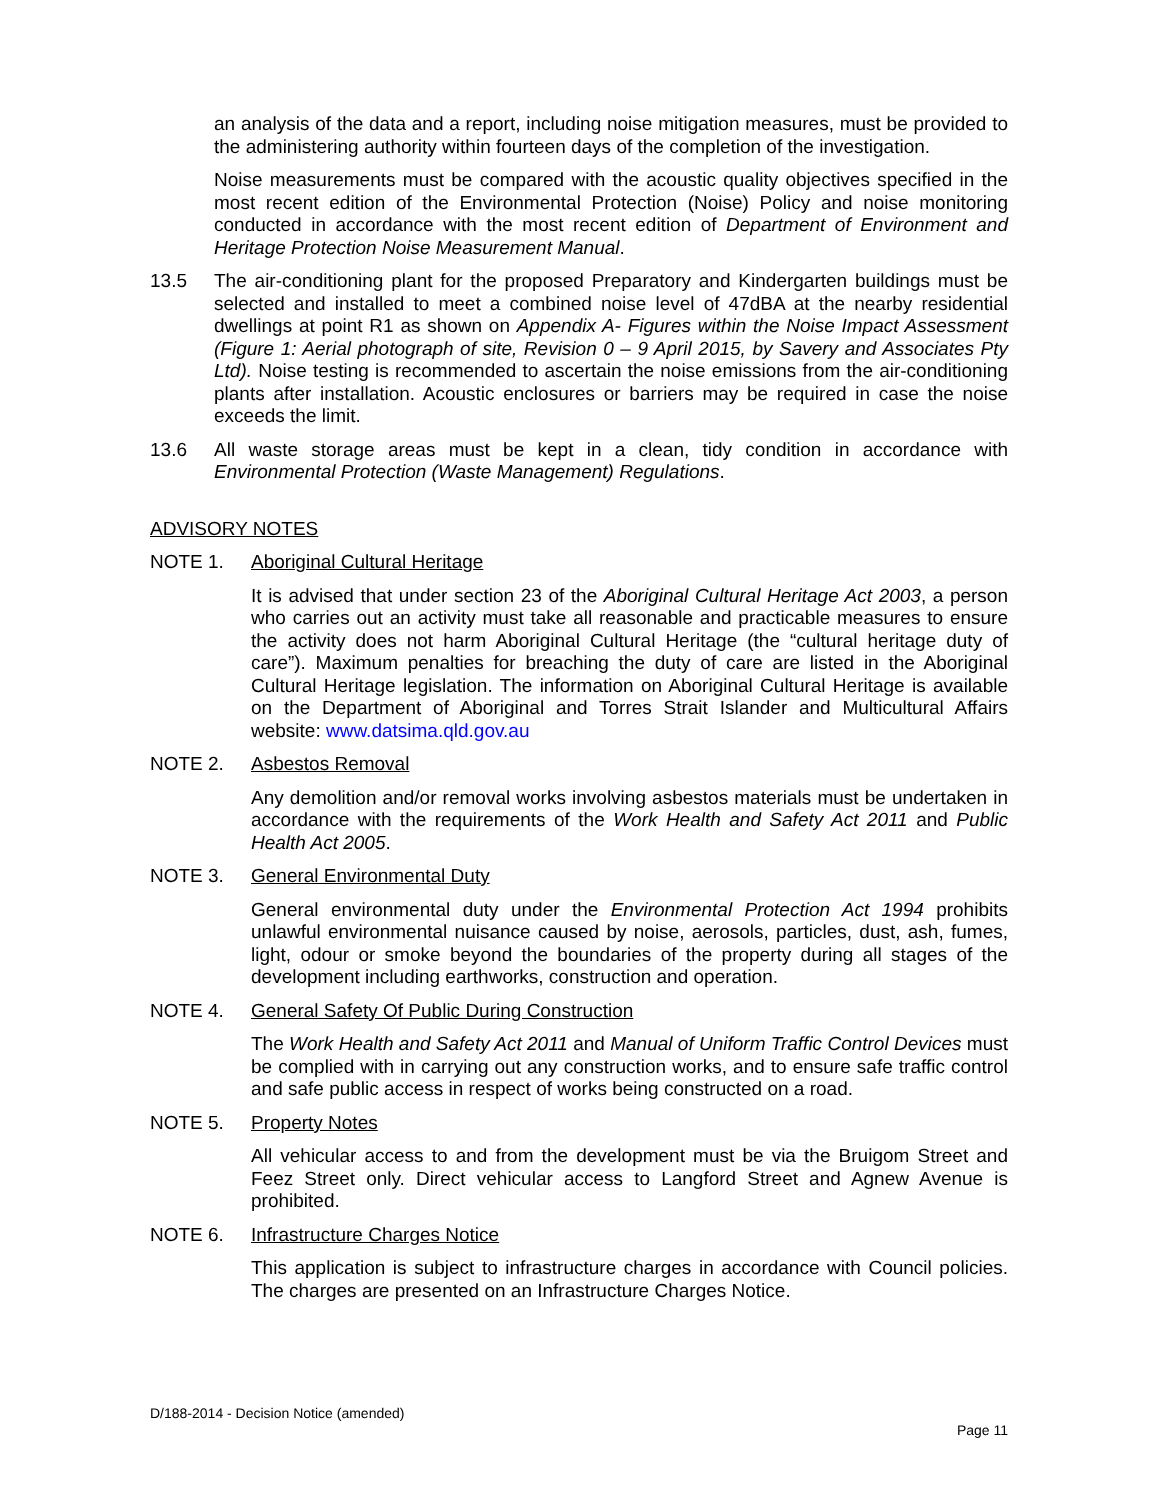an analysis of the data and a report, including noise mitigation measures, must be provided to the administering authority within fourteen days of the completion of the investigation.
Noise measurements must be compared with the acoustic quality objectives specified in the most recent edition of the Environmental Protection (Noise) Policy and noise monitoring conducted in accordance with the most recent edition of Department of Environment and Heritage Protection Noise Measurement Manual.
13.5 The air-conditioning plant for the proposed Preparatory and Kindergarten buildings must be selected and installed to meet a combined noise level of 47dBA at the nearby residential dwellings at point R1 as shown on Appendix A- Figures within the Noise Impact Assessment (Figure 1: Aerial photograph of site, Revision 0 – 9 April 2015, by Savery and Associates Pty Ltd). Noise testing is recommended to ascertain the noise emissions from the air-conditioning plants after installation. Acoustic enclosures or barriers may be required in case the noise exceeds the limit.
13.6 All waste storage areas must be kept in a clean, tidy condition in accordance with Environmental Protection (Waste Management) Regulations.
ADVISORY NOTES
NOTE 1. Aboriginal Cultural Heritage
It is advised that under section 23 of the Aboriginal Cultural Heritage Act 2003, a person who carries out an activity must take all reasonable and practicable measures to ensure the activity does not harm Aboriginal Cultural Heritage (the “cultural heritage duty of care”). Maximum penalties for breaching the duty of care are listed in the Aboriginal Cultural Heritage legislation. The information on Aboriginal Cultural Heritage is available on the Department of Aboriginal and Torres Strait Islander and Multicultural Affairs website: www.datsima.qld.gov.au
NOTE 2. Asbestos Removal
Any demolition and/or removal works involving asbestos materials must be undertaken in accordance with the requirements of the Work Health and Safety Act 2011 and Public Health Act 2005.
NOTE 3. General Environmental Duty
General environmental duty under the Environmental Protection Act 1994 prohibits unlawful environmental nuisance caused by noise, aerosols, particles, dust, ash, fumes, light, odour or smoke beyond the boundaries of the property during all stages of the development including earthworks, construction and operation.
NOTE 4. General Safety Of Public During Construction
The Work Health and Safety Act 2011 and Manual of Uniform Traffic Control Devices must be complied with in carrying out any construction works, and to ensure safe traffic control and safe public access in respect of works being constructed on a road.
NOTE 5. Property Notes
All vehicular access to and from the development must be via the Bruigom Street and Feez Street only. Direct vehicular access to Langford Street and Agnew Avenue is prohibited.
NOTE 6. Infrastructure Charges Notice
This application is subject to infrastructure charges in accordance with Council policies. The charges are presented on an Infrastructure Charges Notice.
D/188-2014 - Decision Notice (amended)
Page 11